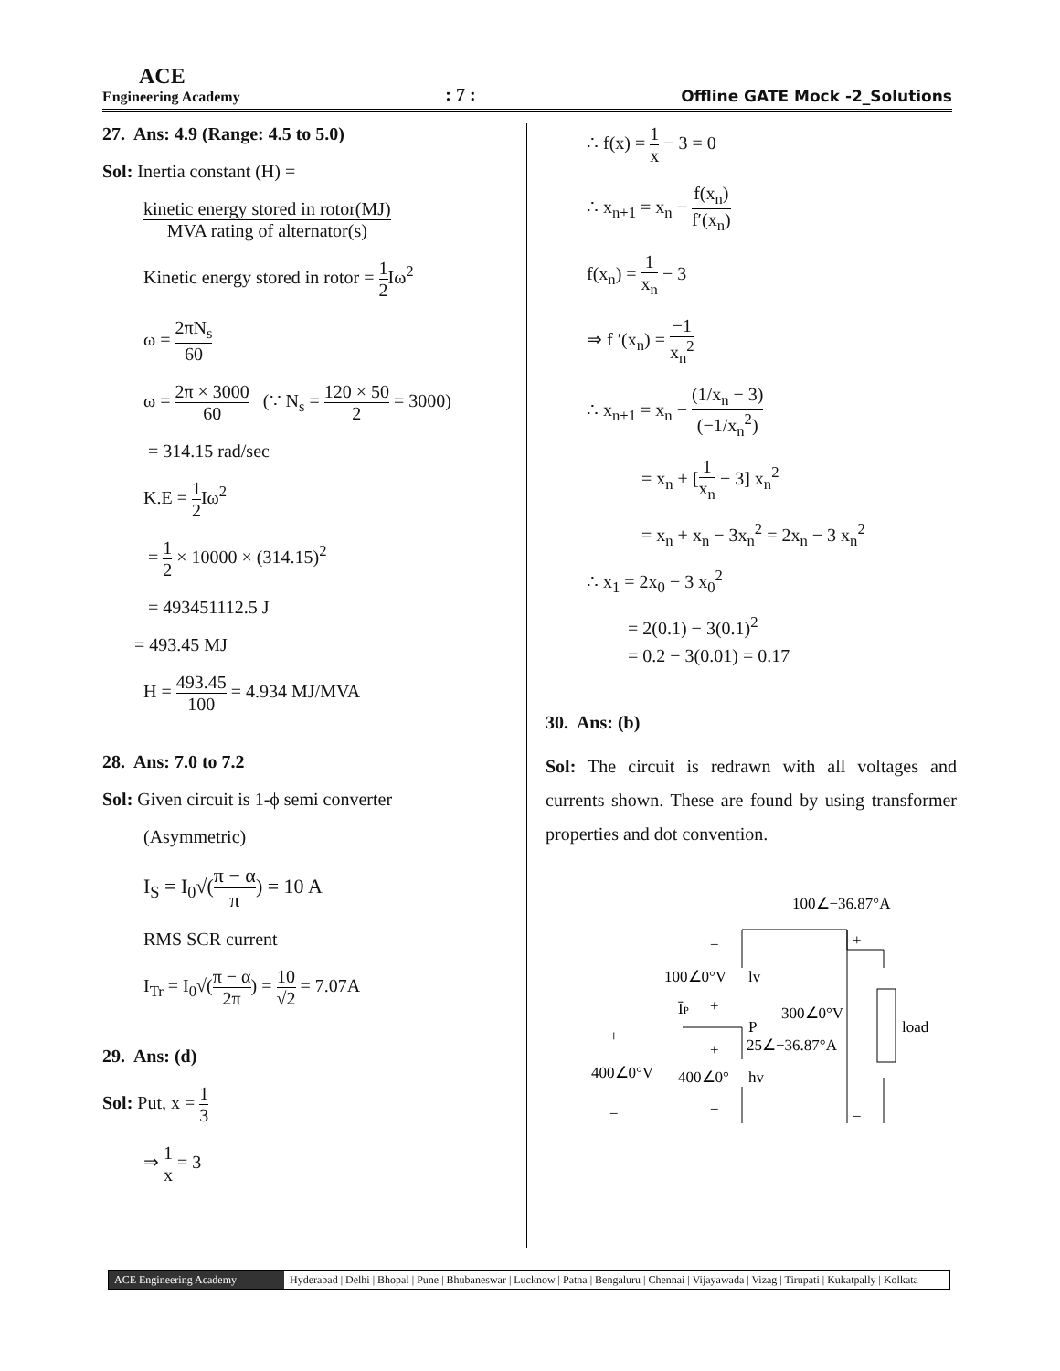ACE
Engineering Academy
: 7 :
Offline GATE Mock -2_Solutions
27. Ans: 4.9 (Range: 4.5 to 5.0)
Sol: Inertia constant (H) =
kinetic energy stored in rotor(MJ) MVA rating of alternator(s)
Kinetic energy stored in rotor = 1 2 Iω<sup>2</sup>
ω = 2πN<sub>s</sub> 60
ω = 2π × 3000 60 (∵ N<sub>s</sub> = 120 × 50 2 = 3000)
= 314.15 rad/sec
K.E = 1 2 Iω<sup>2</sup>
= 1 2 × 10000 × (314.15)<sup>2</sup>
= 493451112.5 J
= 493.45 MJ
H = 493.45 100 = 4.934 MJ/MVA
28. Ans: 7.0 to 7.2
Sol: Given circuit is 1-ϕ semi converter
(Asymmetric)
I<sub>S</sub> = I<sub>0</sub>√(π − α π) = 10 A
RMS SCR current
I<sub>Tr</sub> = I<sub>0</sub>√(π − α 2π) = 10 √2 = 7.07A
29. Ans: (d)
Sol: Put, x = 1 3
⇒ 1 x = 3
∴ f(x) = 1 x − 3 = 0
∴ x<sub>n+1</sub> = x<sub>n</sub> − f(x<sub>n</sub>) f′(x<sub>n</sub>)
f(x<sub>n</sub>) = 1 x<sub>n</sub> − 3
⇒ f ′(x<sub>n</sub>) = −1 x<sub>n</sub><sup>2</sup>
∴ x<sub>n+1</sub> = x<sub>n</sub> − (1/x<sub>n</sub> − 3) (−1/x<sub>n</sub><sup>2</sup>)
= x<sub>n</sub> + [1 x<sub>n</sub> − 3] x<sub>n</sub><sup>2</sup>
= x<sub>n</sub> + x<sub>n</sub> − 3x<sub>n</sub><sup>2</sup> = 2x<sub>n</sub> − 3 x<sub>n</sub><sup>2</sup>
∴ x<sub>1</sub> = 2x<sub>0</sub> − 3 x<sub>0</sub><sup>2</sup>
= 2(0.1) − 3(0.1)<sup>2</sup>
= 0.2 − 3(0.01) = 0.17
30. Ans: (b)
Sol: The circuit is redrawn with all voltages and currents shown. These are found by using transformer properties and dot convention.
100∠−36.87°A
load
−
+
100∠0°V
lv
ĪP
+
300∠0°V
P
25∠−36.87°A
+
+
400∠0°V
400∠0°
hv
−
−
−
ACE Engineering Academy Hyderabad | Delhi | Bhopal | Pune | Bhubaneswar | Lucknow | Patna | Bengaluru | Chennai | Vijayawada | Vizag | Tirupati | Kukatpally | Kolkata